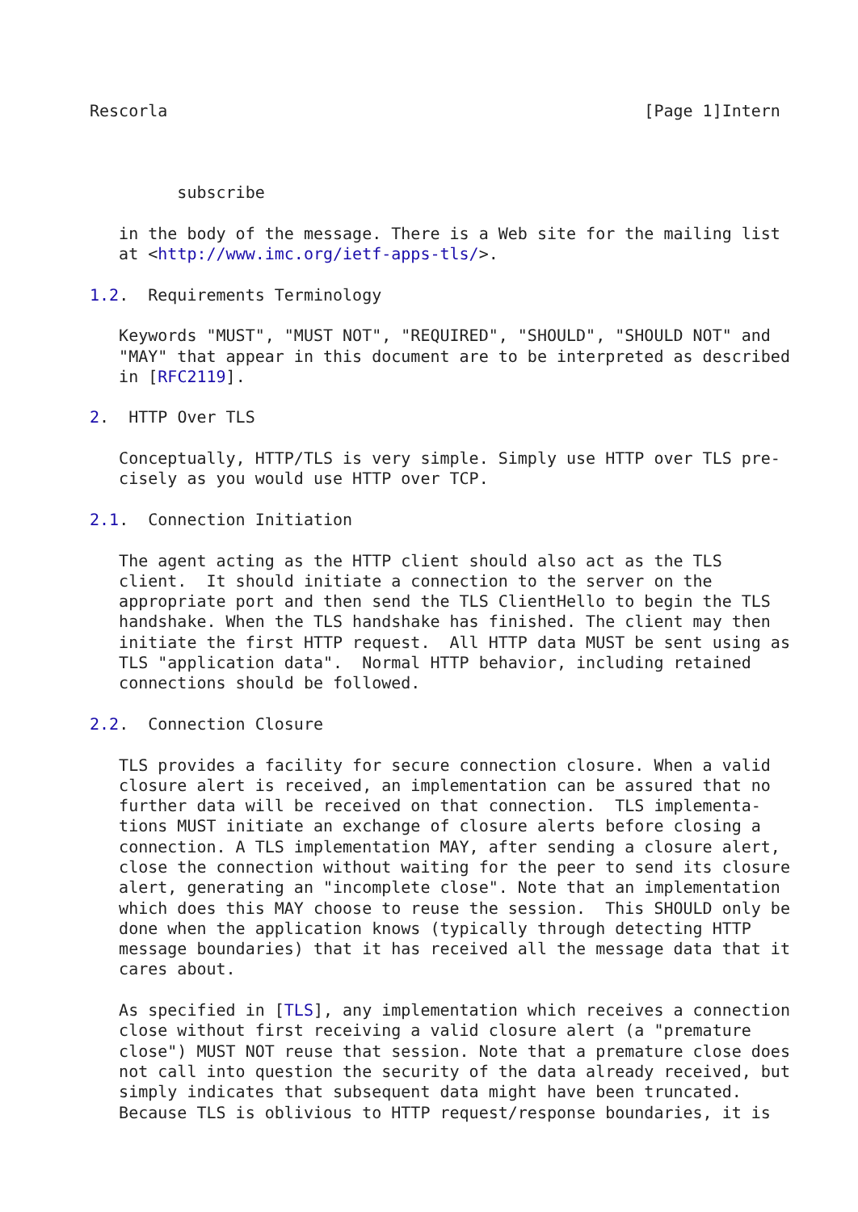Rescorla                                                 [Page 1]Intern



         subscribe

   in the body of the message. There is a Web site for the mailing list
   at <http://www.imc.org/ietf-apps-tls/>.

1.2.  Requirements Terminology

   Keywords "MUST", "MUST NOT", "REQUIRED", "SHOULD", "SHOULD NOT" and
   "MAY" that appear in this document are to be interpreted as described
   in [RFC2119].

2.  HTTP Over TLS

   Conceptually, HTTP/TLS is very simple. Simply use HTTP over TLS pre-
   cisely as you would use HTTP over TCP.

2.1.  Connection Initiation

   The agent acting as the HTTP client should also act as the TLS
   client.  It should initiate a connection to the server on the
   appropriate port and then send the TLS ClientHello to begin the TLS
   handshake. When the TLS handshake has finished. The client may then
   initiate the first HTTP request.  All HTTP data MUST be sent using as
   TLS "application data".  Normal HTTP behavior, including retained
   connections should be followed.

2.2.  Connection Closure

   TLS provides a facility for secure connection closure. When a valid
   closure alert is received, an implementation can be assured that no
   further data will be received on that connection.  TLS implementa-
   tions MUST initiate an exchange of closure alerts before closing a
   connection. A TLS implementation MAY, after sending a closure alert,
   close the connection without waiting for the peer to send its closure
   alert, generating an "incomplete close". Note that an implementation
   which does this MAY choose to reuse the session.  This SHOULD only be
   done when the application knows (typically through detecting HTTP
   message boundaries) that it has received all the message data that it
   cares about.

   As specified in [TLS], any implementation which receives a connection
   close without first receiving a valid closure alert (a "premature
   close") MUST NOT reuse that session. Note that a premature close does
   not call into question the security of the data already received, but
   simply indicates that subsequent data might have been truncated.
   Because TLS is oblivious to HTTP request/response boundaries, it is